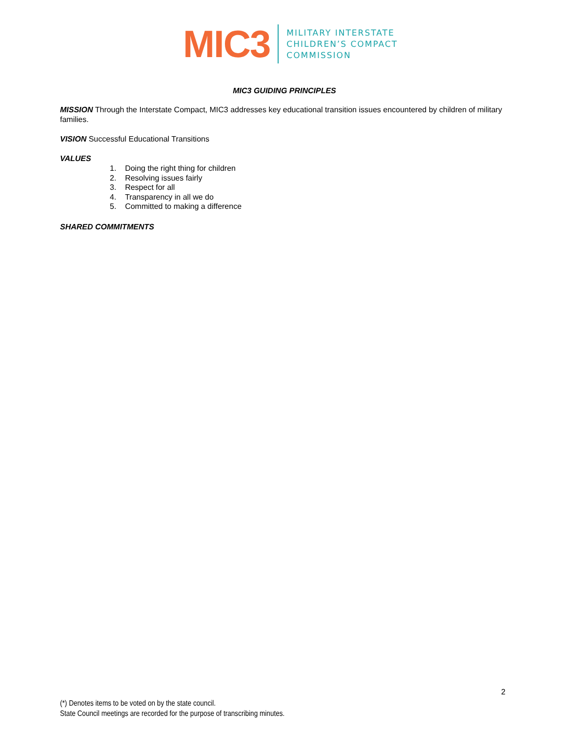MIC3
MILITARY INTERSTATE
CHILDREN’S COMPACT
COMMISSION
MIC3 GUIDING PRINCIPLES
MISSION Through the Interstate Compact, MIC3 addresses key educational transition issues encountered by children of military families.
VISION Successful Educational Transitions
VALUES
1. Doing the right thing for children
2. Resolving issues fairly
3. Respect for all
4. Transparency in all we do
5. Committed to making a difference
SHARED COMMITMENTS
2
(*) Denotes items to be voted on by the state council.
State Council meetings are recorded for the purpose of transcribing minutes.